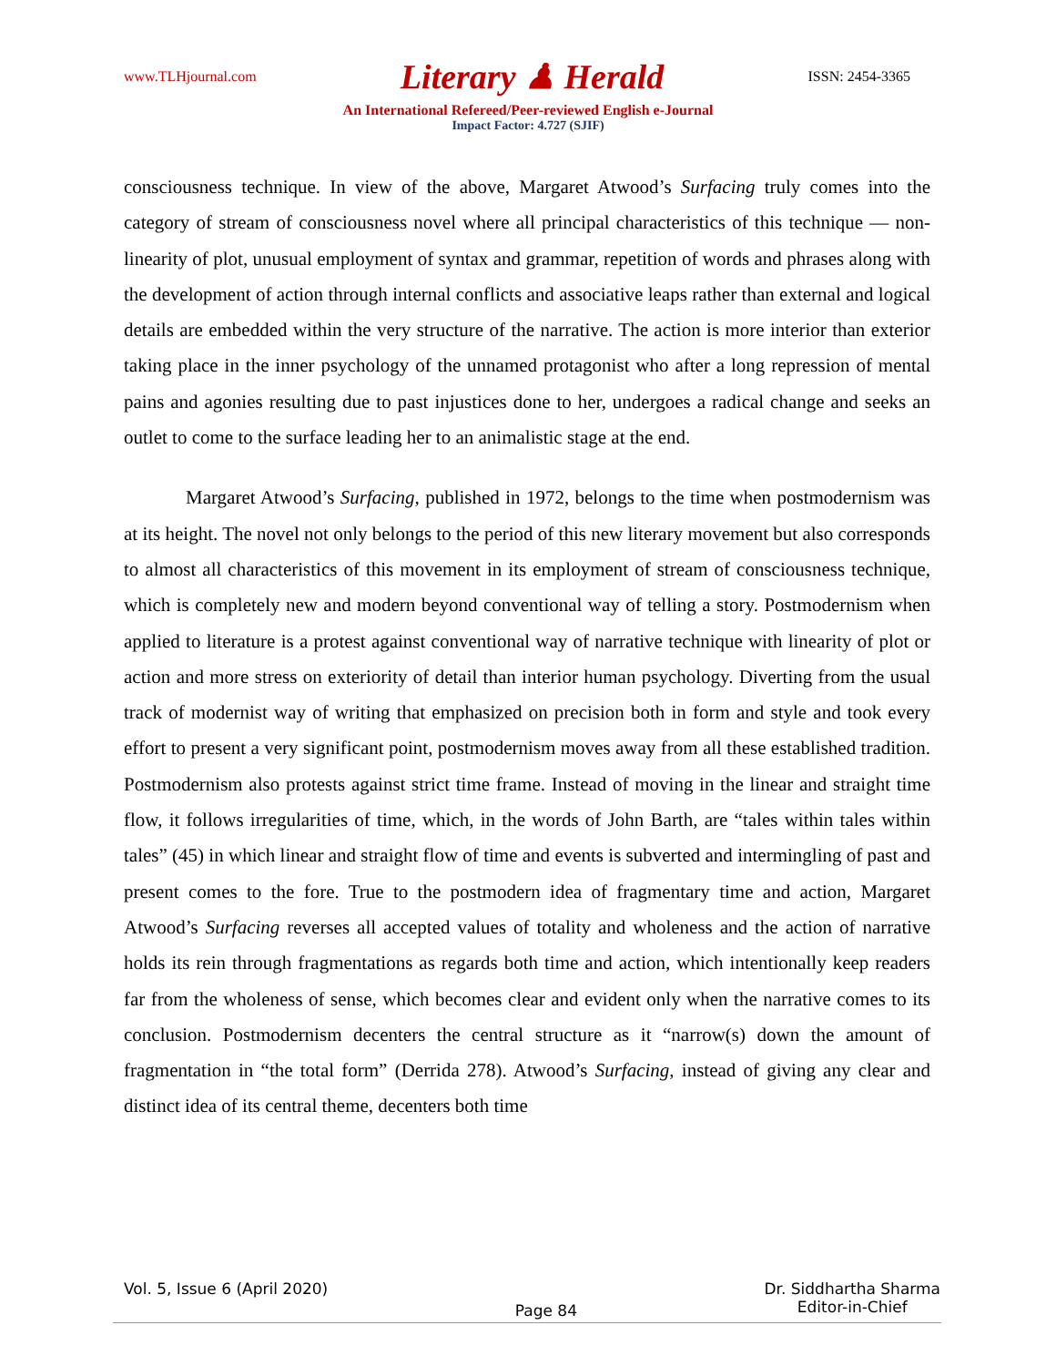www.TLHjournal.com Literary ♟ Herald ISSN: 2454-3365
An International Refereed/Peer-reviewed English e-Journal
Impact Factor: 4.727 (SJIF)
consciousness technique. In view of the above, Margaret Atwood’s Surfacing truly comes into the category of stream of consciousness novel where all principal characteristics of this technique — non-linearity of plot, unusual employment of syntax and grammar, repetition of words and phrases along with the development of action through internal conflicts and associative leaps rather than external and logical details are embedded within the very structure of the narrative. The action is more interior than exterior taking place in the inner psychology of the unnamed protagonist who after a long repression of mental pains and agonies resulting due to past injustices done to her, undergoes a radical change and seeks an outlet to come to the surface leading her to an animalistic stage at the end.
Margaret Atwood’s Surfacing, published in 1972, belongs to the time when postmodernism was at its height. The novel not only belongs to the period of this new literary movement but also corresponds to almost all characteristics of this movement in its employment of stream of consciousness technique, which is completely new and modern beyond conventional way of telling a story. Postmodernism when applied to literature is a protest against conventional way of narrative technique with linearity of plot or action and more stress on exteriority of detail than interior human psychology. Diverting from the usual track of modernist way of writing that emphasized on precision both in form and style and took every effort to present a very significant point, postmodernism moves away from all these established tradition. Postmodernism also protests against strict time frame. Instead of moving in the linear and straight time flow, it follows irregularities of time, which, in the words of John Barth, are “tales within tales within tales” (45) in which linear and straight flow of time and events is subverted and intermingling of past and present comes to the fore. True to the postmodern idea of fragmentary time and action, Margaret Atwood’s Surfacing reverses all accepted values of totality and wholeness and the action of narrative holds its rein through fragmentations as regards both time and action, which intentionally keep readers far from the wholeness of sense, which becomes clear and evident only when the narrative comes to its conclusion. Postmodernism decenters the central structure as it “narrow(s) down the amount of fragmentation in “the total form” (Derrida 278). Atwood’s Surfacing, instead of giving any clear and distinct idea of its central theme, decenters both time
Vol. 5, Issue 6 (April 2020) Page 84 Dr. Siddhartha Sharma
Editor-in-Chief